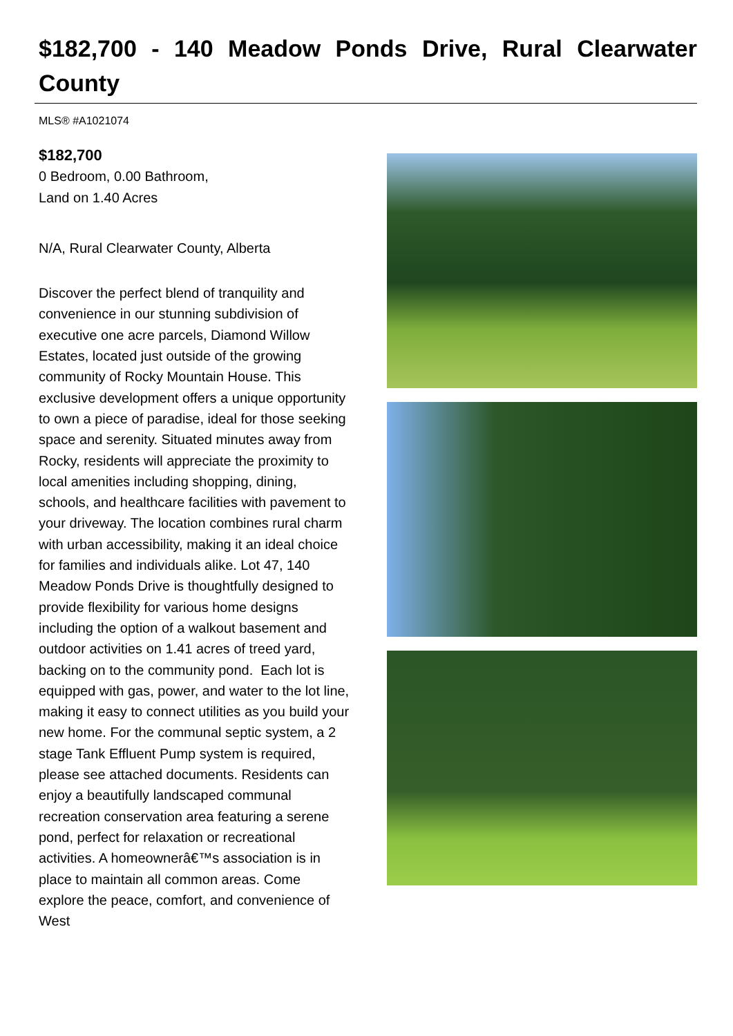$182,700 - 140 Meadow Ponds Drive, Rural Clearwater County
MLS® #A1021074
$182,700
0 Bedroom, 0.00 Bathroom,
Land on 1.40 Acres
N/A, Rural Clearwater County, Alberta
Discover the perfect blend of tranquility and convenience in our stunning subdivision of executive one acre parcels, Diamond Willow Estates, located just outside of the growing community of Rocky Mountain House. This exclusive development offers a unique opportunity to own a piece of paradise, ideal for those seeking space and serenity. Situated minutes away from Rocky, residents will appreciate the proximity to local amenities including shopping, dining, schools, and healthcare facilities with pavement to your driveway. The location combines rural charm with urban accessibility, making it an ideal choice for families and individuals alike. Lot 47, 140 Meadow Ponds Drive is thoughtfully designed to provide flexibility for various home designs including the option of a walkout basement and outdoor activities on 1.41 acres of treed yard, backing on to the community pond. Each lot is equipped with gas, power, and water to the lot line, making it easy to connect utilities as you build your new home. For the communal septic system, a 2 stage Tank Effluent Pump system is required, please see attached documents. Residents can enjoy a beautifully landscaped communal recreation conservation area featuring a serene pond, perfect for relaxation or recreational activities. A homeownerâ€™s association is in place to maintain all common areas. Come explore the peace, comfort, and convenience of West